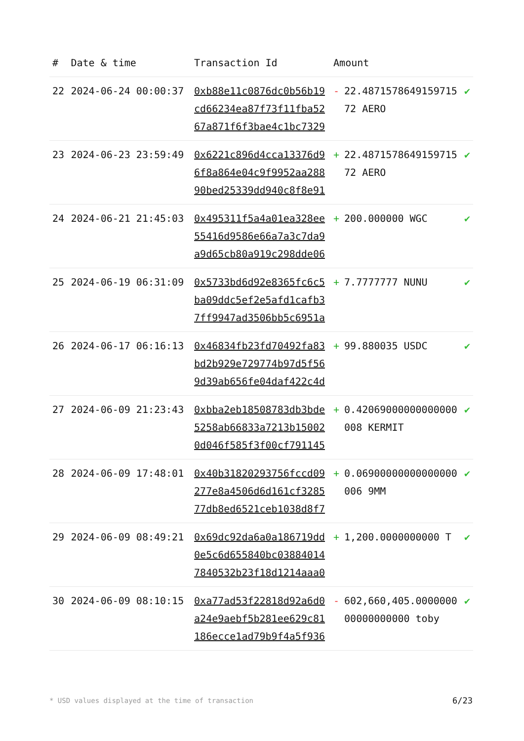| # | Date & time | Transaction Id | Amount | | |
| --- | --- | --- | --- | --- | --- |
| 22 | 2024-06-24 00:00:37 | 0xb88e11c0876dc0b56b19cd66234ea87f73f11fba5267a871f6f3bae4c1bc7329 | - | 22.487157864915971572 AERO | ✔ |
| 23 | 2024-06-23 23:59:49 | 0x6221c896d4cca13376d96f8a864e04c9f9952aa28890bed25339dd940c8f8e91 | + | 22.487157864915971572 AERO | ✔ |
| 24 | 2024-06-21 21:45:03 | 0x495311f5a4a01ea328ee55416d9586e66a7a3c7da9a9d65cb80a919c298dde06 | + | 200.000000 WGC | ✔ |
| 25 | 2024-06-19 06:31:09 | 0x5733bd6d92e8365fc6c5ba09ddc5ef2e5afd1cafb37ff9947ad3506bb5c6951a | + | 7.7777777 NUNU | ✔ |
| 26 | 2024-06-17 06:16:13 | 0x46834fb23fd70492fa83bd2b929e729774b97d5f569d39ab656fe04daf422c4d | + | 99.880035 USDC | ✔ |
| 27 | 2024-06-09 21:23:43 | 0xbba2eb18508783db3bde5258ab66833a7213b150020d046f585f3f00cf791145 | + | 0.42069000000000000008 KERMIT | ✔ |
| 28 | 2024-06-09 17:48:01 | 0x40b31820293756fccd09277e8a4506d6d161cf328577db8ed6521ceb1038d8f7 | + | 0.06900000000000000006 9MM | ✔ |
| 29 | 2024-06-09 08:49:21 | 0x69dc92da6a0a186719dd0e5c6d655840bc038840147840532b23f18d1214aaa0 | + | 1,200.0000000000 T | ✔ |
| 30 | 2024-06-09 08:10:15 | 0xa77ad53f22818d92a6d0a24e9aebf5b281ee629c81186ecce1ad79b9f4a5f936 | - | 602,660,405.000000000000000000 toby | ✔ |
* USD values displayed at the time of transaction
6/23